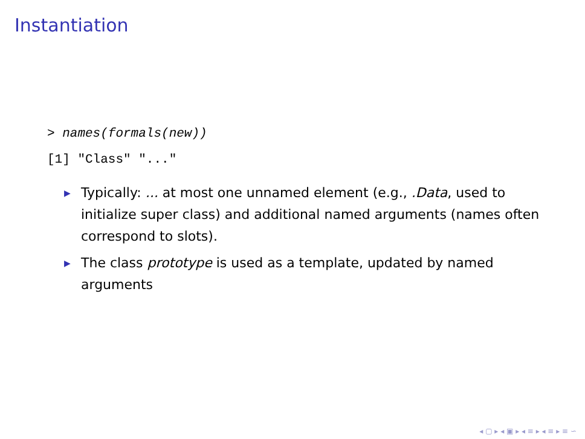Instantiation
> names(formals(new))
[1] "Class" "..."
▶ Typically: ... at most one unnamed element (e.g., .Data, used to initialize super class) and additional named arguments (names often correspond to slots).
▶ The class prototype is used as a template, updated by named arguments
◂ ▢ ▸ ◂ ▣ ▸ ◂ ≡ ▸ ◂ ≡ ▸ ≡ ∽